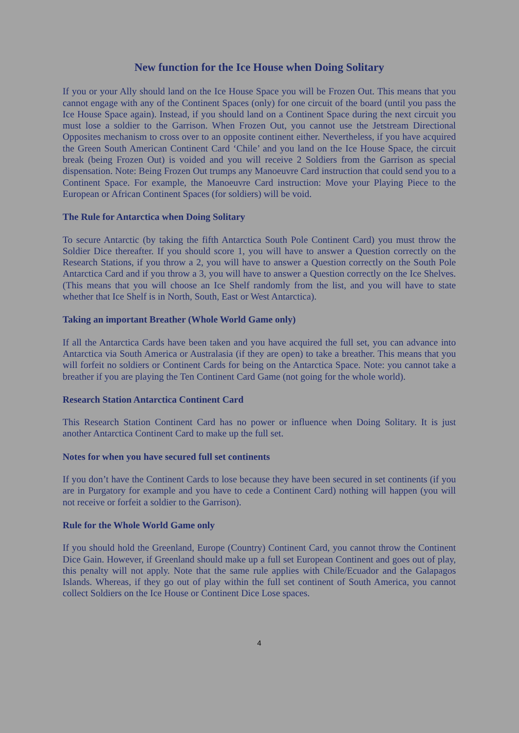New function for the Ice House when Doing Solitary
If you or your Ally should land on the Ice House Space you will be Frozen Out. This means that you cannot engage with any of the Continent Spaces (only) for one circuit of the board (until you pass the Ice House Space again). Instead, if you should land on a Continent Space during the next circuit you must lose a soldier to the Garrison. When Frozen Out, you cannot use the Jetstream Directional Opposites mechanism to cross over to an opposite continent either. Nevertheless, if you have acquired the Green South American Continent Card ‘Chile’ and you land on the Ice House Space, the circuit break (being Frozen Out) is voided and you will receive 2 Soldiers from the Garrison as special dispensation. Note: Being Frozen Out trumps any Manoeuvre Card instruction that could send you to a Continent Space. For example, the Manoeuvre Card instruction: Move your Playing Piece to the European or African Continent Spaces (for soldiers) will be void.
The Rule for Antarctica when Doing Solitary
To secure Antarctic (by taking the fifth Antarctica South Pole Continent Card) you must throw the Soldier Dice thereafter. If you should score 1, you will have to answer a Question correctly on the Research Stations, if you throw a 2, you will have to answer a Question correctly on the South Pole Antarctica Card and if you throw a 3, you will have to answer a Question correctly on the Ice Shelves. (This means that you will choose an Ice Shelf randomly from the list, and you will have to state whether that Ice Shelf is in North, South, East or West Antarctica).
Taking an important Breather (Whole World Game only)
If all the Antarctica Cards have been taken and you have acquired the full set, you can advance into Antarctica via South America or Australasia (if they are open) to take a breather. This means that you will forfeit no soldiers or Continent Cards for being on the Antarctica Space. Note: you cannot take a breather if you are playing the Ten Continent Card Game (not going for the whole world).
Research Station Antarctica Continent Card
This Research Station Continent Card has no power or influence when Doing Solitary. It is just another Antarctica Continent Card to make up the full set.
Notes for when you have secured full set continents
If you don’t have the Continent Cards to lose because they have been secured in set continents (if you are in Purgatory for example and you have to cede a Continent Card) nothing will happen (you will not receive or forfeit a soldier to the Garrison).
Rule for the Whole World Game only
If you should hold the Greenland, Europe (Country) Continent Card, you cannot throw the Continent Dice Gain. However, if Greenland should make up a full set European Continent and goes out of play, this penalty will not apply. Note that the same rule applies with Chile/Ecuador and the Galapagos Islands. Whereas, if they go out of play within the full set continent of South America, you cannot collect Soldiers on the Ice House or Continent Dice Lose spaces.
4